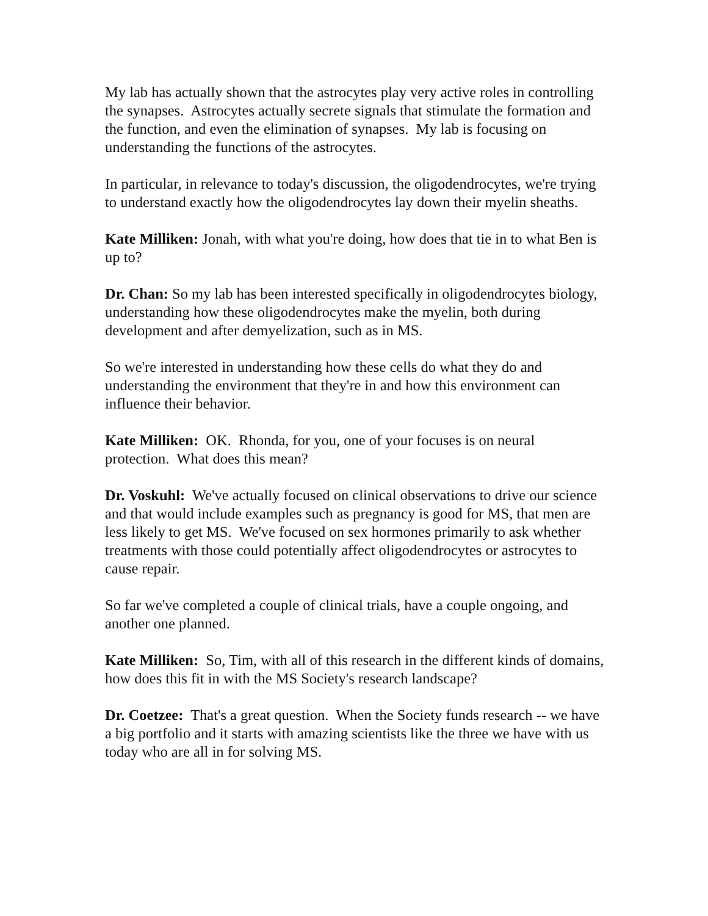My lab has actually shown that the astrocytes play very active roles in controlling the synapses. Astrocytes actually secrete signals that stimulate the formation and the function, and even the elimination of synapses. My lab is focusing on understanding the functions of the astrocytes.
In particular, in relevance to today's discussion, the oligodendrocytes, we're trying to understand exactly how the oligodendrocytes lay down their myelin sheaths.
Kate Milliken: Jonah, with what you're doing, how does that tie in to what Ben is up to?
Dr. Chan: So my lab has been interested specifically in oligodendrocytes biology, understanding how these oligodendrocytes make the myelin, both during development and after demyelization, such as in MS.
So we're interested in understanding how these cells do what they do and understanding the environment that they're in and how this environment can influence their behavior.
Kate Milliken: OK. Rhonda, for you, one of your focuses is on neural protection. What does this mean?
Dr. Voskuhl: We've actually focused on clinical observations to drive our science and that would include examples such as pregnancy is good for MS, that men are less likely to get MS. We've focused on sex hormones primarily to ask whether treatments with those could potentially affect oligodendrocytes or astrocytes to cause repair.
So far we've completed a couple of clinical trials, have a couple ongoing, and another one planned.
Kate Milliken: So, Tim, with all of this research in the different kinds of domains, how does this fit in with the MS Society's research landscape?
Dr. Coetzee: That's a great question. When the Society funds research -- we have a big portfolio and it starts with amazing scientists like the three we have with us today who are all in for solving MS.